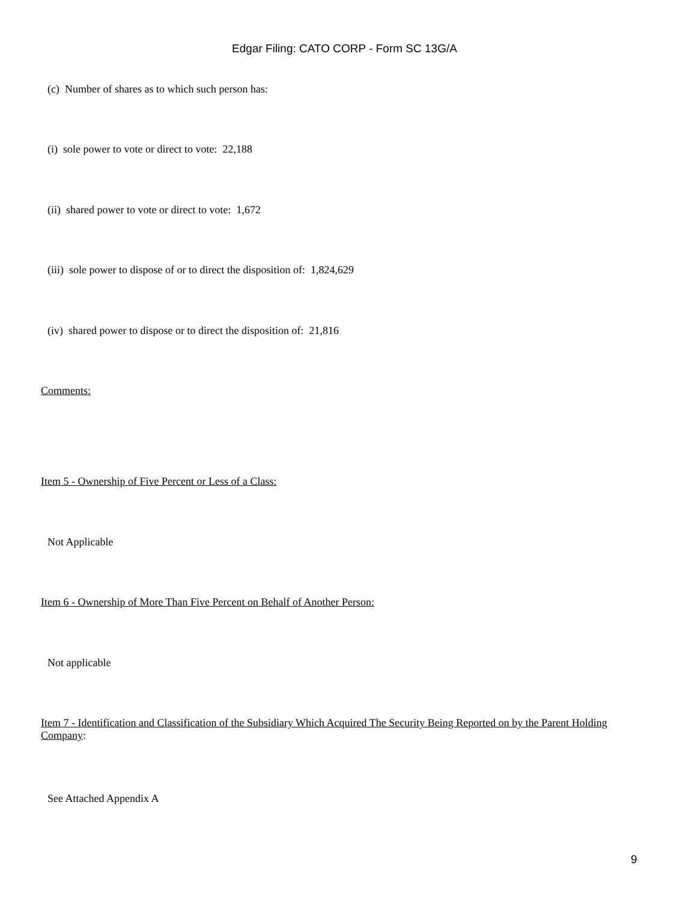Edgar Filing: CATO CORP - Form SC 13G/A
(c) Number of shares as to which such person has:
(i) sole power to vote or direct to vote: 22,188
(ii) shared power to vote or direct to vote: 1,672
(iii) sole power to dispose of or to direct the disposition of: 1,824,629
(iv) shared power to dispose or to direct the disposition of: 21,816
Comments:
Item 5 - Ownership of Five Percent or Less of a Class:
Not Applicable
Item 6 - Ownership of More Than Five Percent on Behalf of Another Person:
Not applicable
Item 7 - Identification and Classification of the Subsidiary Which Acquired The Security Being Reported on by the Parent Holding Company:
See Attached Appendix A
9